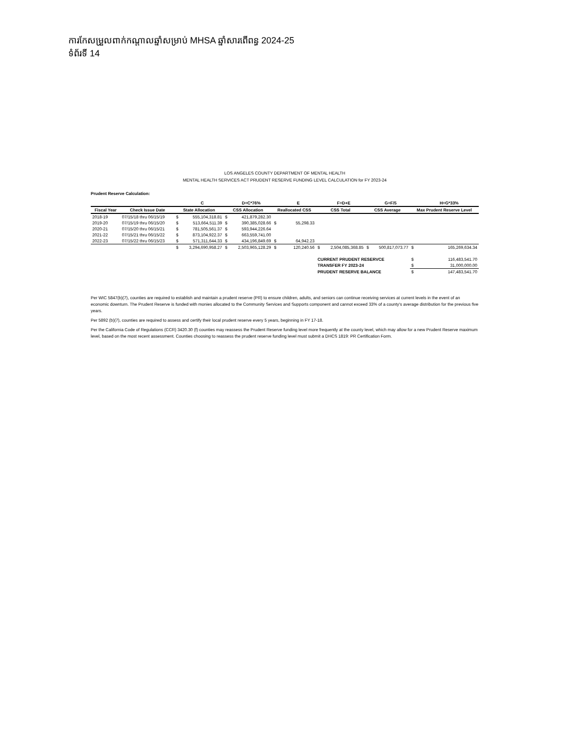ការកែសម្រួលពាក់កណ្តាលឆ្នាំសម្រាប់ MHSA ឆ្នាំសារពើពន្ធ 2024-25
ទំព័រទី 14
LOS ANGELES COUNTY DEPARTMENT OF MENTAL HEALTH
MENTAL HEALTH SERVICES ACT PRUDENT RESERVE FUNDING LEVEL CALCULATION for FY 2023-24
Prudent Reserve Calculation:
| | | | C | | D=C*76% | | E | | F=D+E | | G=F/5 | | H=G*33% |
| --- | --- | --- | --- | --- | --- | --- | --- | --- | --- | --- | --- | --- | --- |
| Fiscal Year | Check Issue Date | State Allocation | | CSS Allocation | | Reallocated CSS | | CSS Total | | CSS Average | | Max Prudent Reserve Level | |
| 2018-19 | 07/15/18 thru 06/15/19 | $ | 555,104,318.81 | $ | 421,879,282.30 | | | | | | | | |
| 2019-20 | 07/15/19 thru 06/15/20 | $ | 513,664,511.39 | $ | 390,385,028.66 | $ | 55,298.33 | | | | | | |
| 2020-21 | 07/15/20 thru 06/15/21 | $ | 781,505,561.37 | $ | 593,944,226.64 | | | | | | | | |
| 2021-22 | 07/15/21 thru 06/15/22 | $ | 873,104,922.37 | $ | 663,559,741.00 | | | | | | | | |
| 2022-23 | 07/15/22 thru 06/15/23 | $ | 571,311,644.33 | $ | 434,196,849.69 | $ | 64,942.23 | | | | | | |
| | | $ | 3,294,690,958.27 | $ | 2,503,965,128.29 | $ | 120,240.56 | $ | 2,504,085,368.85 | $ | 500,817,073.77 | $ | 165,269,634.34 |
| | | | | | | | | CURRENT PRUDENT RESERVCE | | | | $ | 116,483,541.70 |
| | | | | | | | | TRANSFER FY 2023-24 | | | | $ | 31,000,000.00 |
| | | | | | | | | PRUDENT RESERVE BALANCE | | | | $ | 147,483,541.70 |
Per WIC 5847(b)(7), counties are required to establish and maintain a prudent reserve (PR) to ensure children, adults, and seniors can continue receiving services at current levels in the event of an economic downturn. The Prudent Reserve is funded with monies allocated to the Community Services and Supports component and cannot exceed 33% of a county's average distribution for the previous five years.
Per 5892 (b)(7), counties are required to assess and certify their local prudent reserve every 5 years, beginning in FY 17-18.
Per the California Code of Regulations (CCR) 3420.30 (f) counties may reassess the Prudent Reserve funding level more frequently at the county level, which may allow for a new Prudent Reserve maximum level, based on the most recent assessment. Counties choosing to reassess the prudent reserve funding level must submit a DHCS 1819: PR Certification Form.